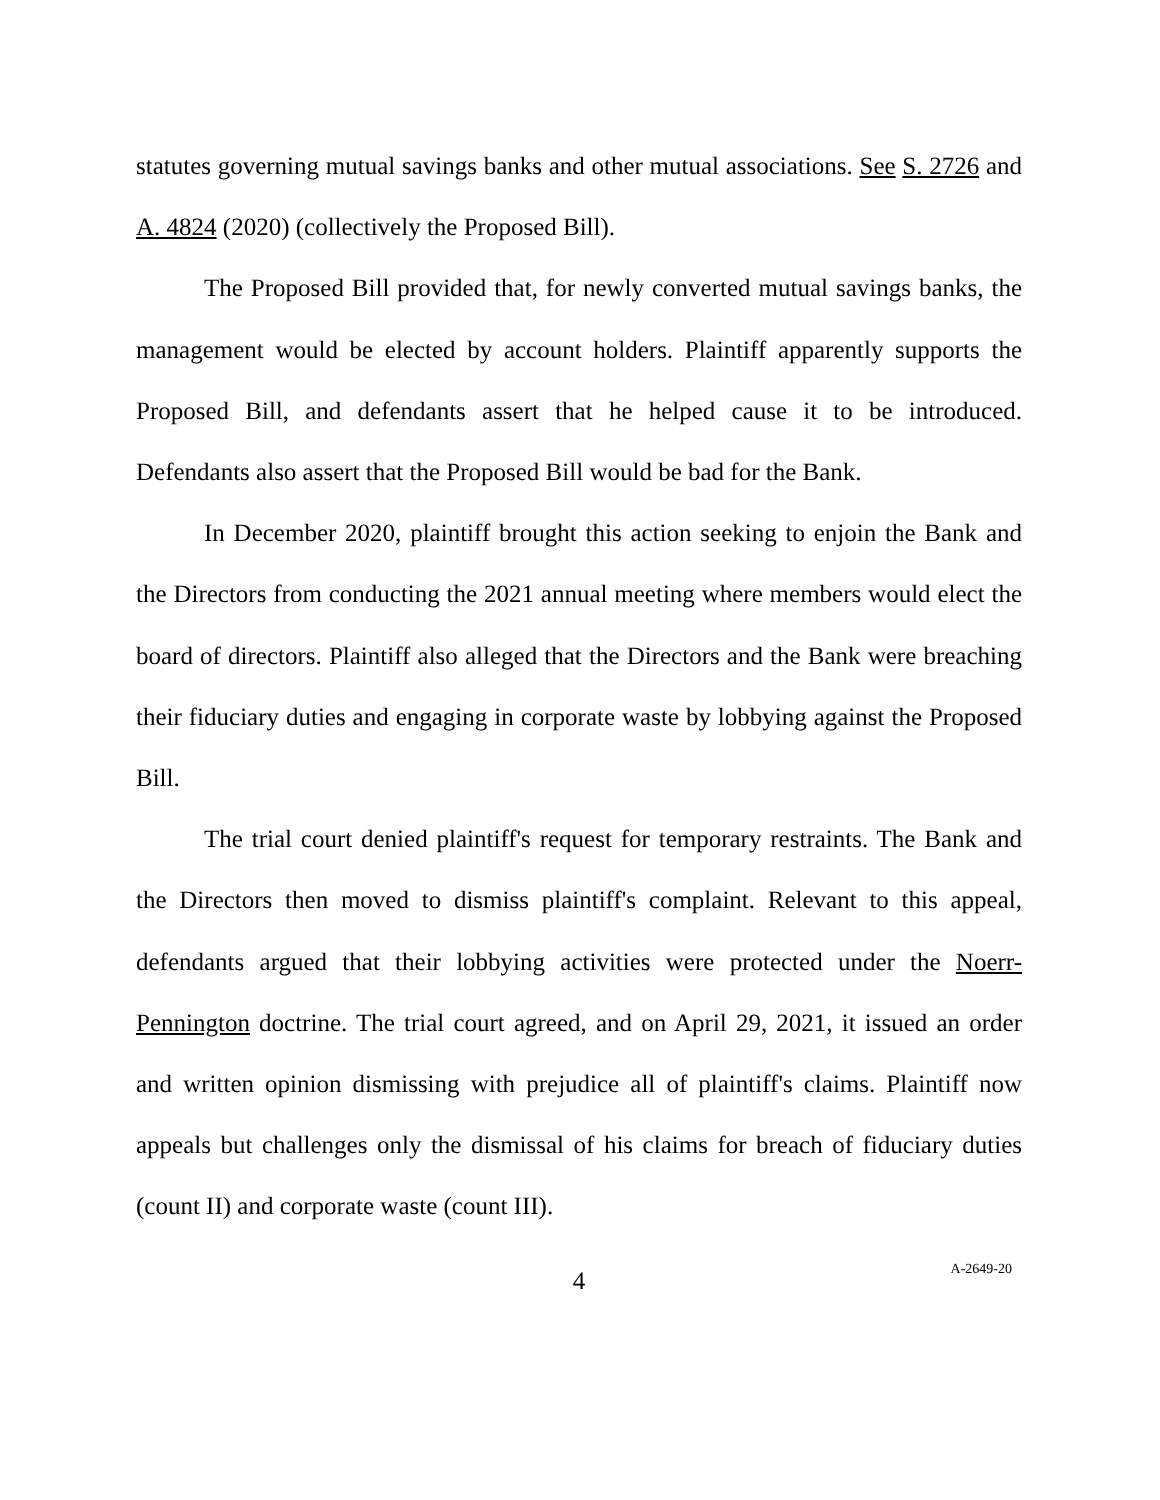statutes governing mutual savings banks and other mutual associations. See S. 2726 and A. 4824 (2020) (collectively the Proposed Bill).
The Proposed Bill provided that, for newly converted mutual savings banks, the management would be elected by account holders. Plaintiff apparently supports the Proposed Bill, and defendants assert that he helped cause it to be introduced. Defendants also assert that the Proposed Bill would be bad for the Bank.
In December 2020, plaintiff brought this action seeking to enjoin the Bank and the Directors from conducting the 2021 annual meeting where members would elect the board of directors. Plaintiff also alleged that the Directors and the Bank were breaching their fiduciary duties and engaging in corporate waste by lobbying against the Proposed Bill.
The trial court denied plaintiff's request for temporary restraints. The Bank and the Directors then moved to dismiss plaintiff's complaint. Relevant to this appeal, defendants argued that their lobbying activities were protected under the Noerr-Pennington doctrine. The trial court agreed, and on April 29, 2021, it issued an order and written opinion dismissing with prejudice all of plaintiff's claims. Plaintiff now appeals but challenges only the dismissal of his claims for breach of fiduciary duties (count II) and corporate waste (count III).
4
A-2649-20